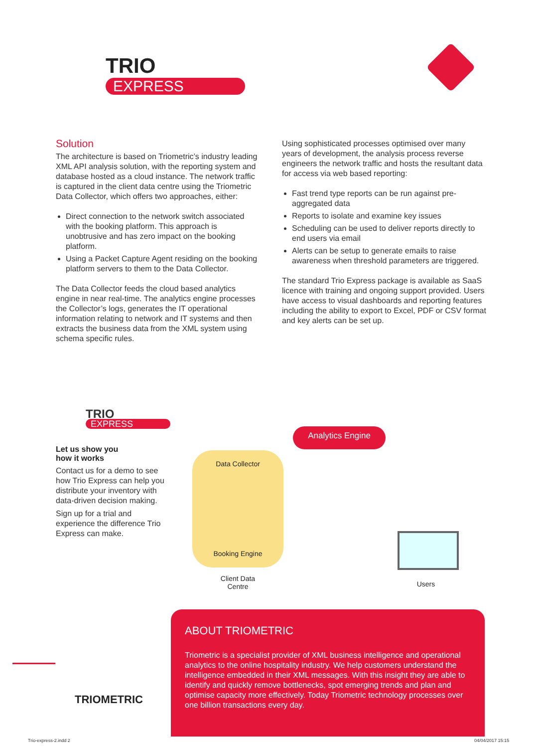TRIO
EXPRESS
Solution
The architecture is based on Triometric’s industry leading XML API analysis solution, with the reporting system and database hosted as a cloud instance. The network traffic is captured in the client data centre using the Triometric Data Collector, which offers two approaches, either:
Direct connection to the network switch associated with the booking platform. This approach is unobtrusive and has zero impact on the booking platform.
Using a Packet Capture Agent residing on the booking platform servers to them to the Data Collector.
The Data Collector feeds the cloud based analytics engine in near real-time. The analytics engine processes the Collector’s logs, generates the IT operational information relating to network and IT systems and then extracts the business data from the XML system using schema specific rules.
Using sophisticated processes optimised over many years of development, the analysis process reverse engineers the network traffic and hosts the resultant data for access via web based reporting:
Fast trend type reports can be run against pre-aggregated data
Reports to isolate and examine key issues
Scheduling can be used to deliver reports directly to end users via email
Alerts can be setup to generate emails to raise awareness when threshold parameters are triggered.
The standard Trio Express package is available as SaaS licence with training and ongoing support provided. Users have access to visual dashboards and reporting features including the ability to export to Excel, PDF or CSV format and key alerts can be set up.
TRIO
EXPRESS
Let us show you
how it works
Contact us for a demo to see how Trio Express can help you distribute your inventory with data-driven decision making.
Sign up for a trial and experience the difference Trio Express can make.
Data Collector
Booking Engine
Client Data
Centre
Analytics Engine
Users
ABOUT TRIOMETRIC
Triometric is a specialist provider of XML business intelligence and operational analytics to the online hospitality industry. We help customers understand the intelligence embedded in their XML messages. With this insight they are able to identify and quickly remove bottlenecks, spot emerging trends and plan and optimise capacity more effectively. Today Triometric technology processes over one billion transactions every day.
TRIOMETRIC
Trio-express-2.indd 2 04/04/2017 15:15